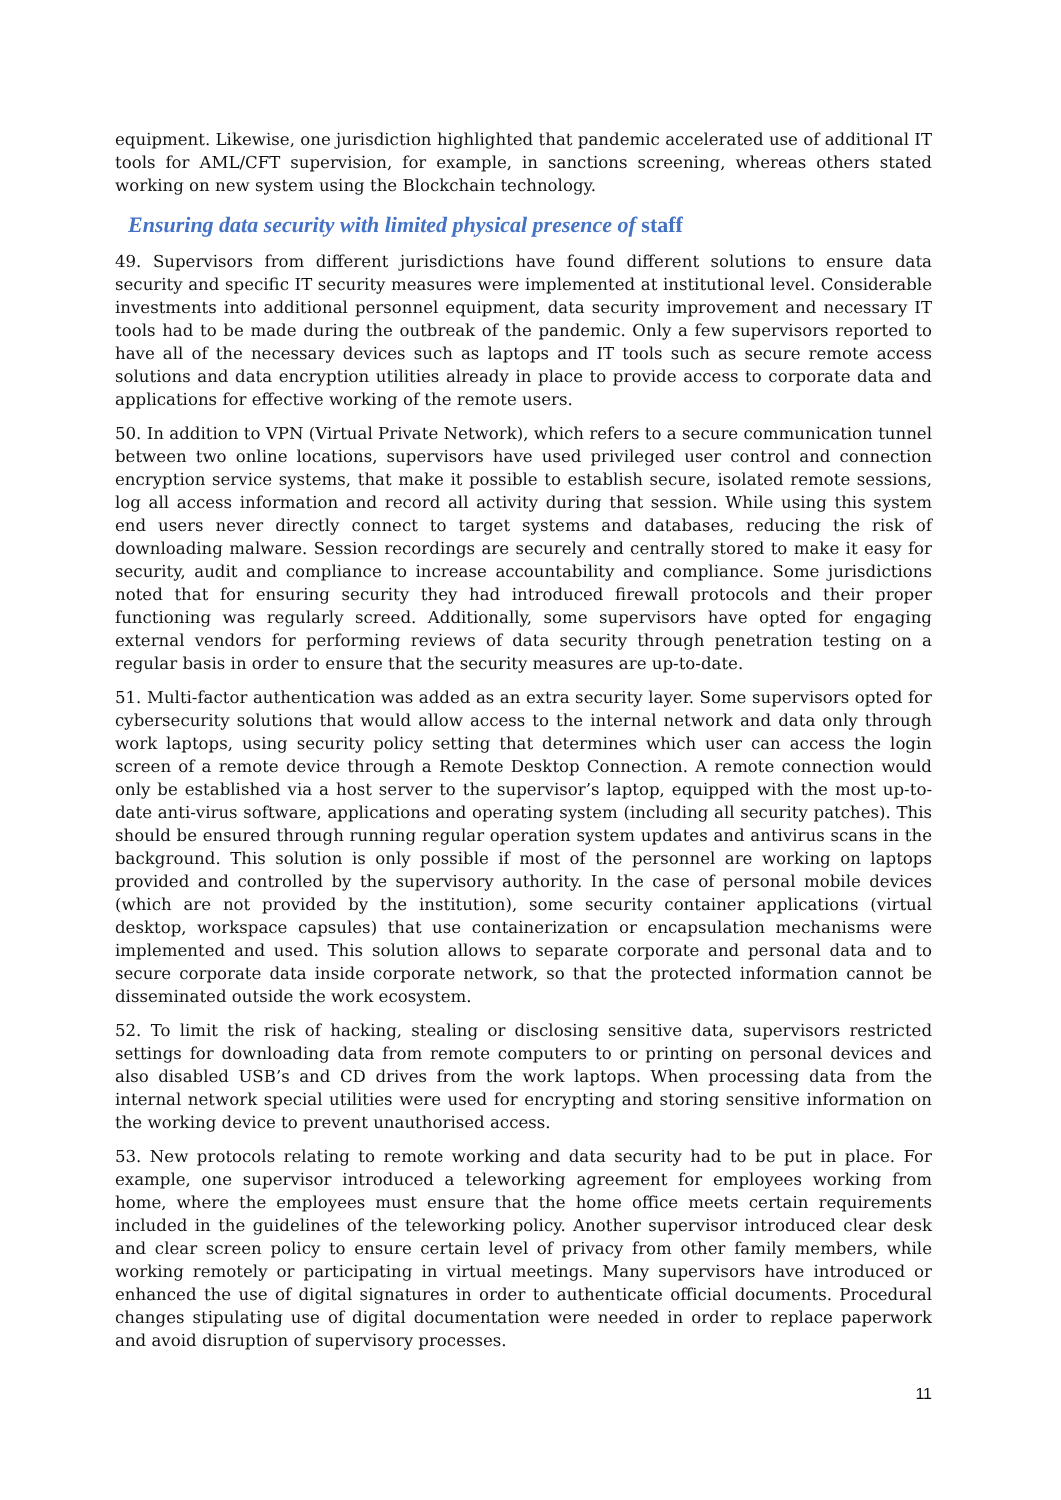equipment. Likewise, one jurisdiction highlighted that pandemic accelerated use of additional IT tools for AML/CFT supervision, for example, in sanctions screening, whereas others stated working on new system using the Blockchain technology.
Ensuring data security with limited physical presence of staff
49. Supervisors from different jurisdictions have found different solutions to ensure data security and specific IT security measures were implemented at institutional level. Considerable investments into additional personnel equipment, data security improvement and necessary IT tools had to be made during the outbreak of the pandemic. Only a few supervisors reported to have all of the necessary devices such as laptops and IT tools such as secure remote access solutions and data encryption utilities already in place to provide access to corporate data and applications for effective working of the remote users.
50. In addition to VPN (Virtual Private Network), which refers to a secure communication tunnel between two online locations, supervisors have used privileged user control and connection encryption service systems, that make it possible to establish secure, isolated remote sessions, log all access information and record all activity during that session. While using this system end users never directly connect to target systems and databases, reducing the risk of downloading malware. Session recordings are securely and centrally stored to make it easy for security, audit and compliance to increase accountability and compliance. Some jurisdictions noted that for ensuring security they had introduced firewall protocols and their proper functioning was regularly screed. Additionally, some supervisors have opted for engaging external vendors for performing reviews of data security through penetration testing on a regular basis in order to ensure that the security measures are up-to-date.
51. Multi-factor authentication was added as an extra security layer. Some supervisors opted for cybersecurity solutions that would allow access to the internal network and data only through work laptops, using security policy setting that determines which user can access the login screen of a remote device through a Remote Desktop Connection. A remote connection would only be established via a host server to the supervisor’s laptop, equipped with the most up-to-date anti-virus software, applications and operating system (including all security patches). This should be ensured through running regular operation system updates and antivirus scans in the background. This solution is only possible if most of the personnel are working on laptops provided and controlled by the supervisory authority. In the case of personal mobile devices (which are not provided by the institution), some security container applications (virtual desktop, workspace capsules) that use containerization or encapsulation mechanisms were implemented and used. This solution allows to separate corporate and personal data and to secure corporate data inside corporate network, so that the protected information cannot be disseminated outside the work ecosystem.
52. To limit the risk of hacking, stealing or disclosing sensitive data, supervisors restricted settings for downloading data from remote computers to or printing on personal devices and also disabled USB’s and CD drives from the work laptops. When processing data from the internal network special utilities were used for encrypting and storing sensitive information on the working device to prevent unauthorised access.
53. New protocols relating to remote working and data security had to be put in place. For example, one supervisor introduced a teleworking agreement for employees working from home, where the employees must ensure that the home office meets certain requirements included in the guidelines of the teleworking policy. Another supervisor introduced clear desk and clear screen policy to ensure certain level of privacy from other family members, while working remotely or participating in virtual meetings. Many supervisors have introduced or enhanced the use of digital signatures in order to authenticate official documents. Procedural changes stipulating use of digital documentation were needed in order to replace paperwork and avoid disruption of supervisory processes.
11